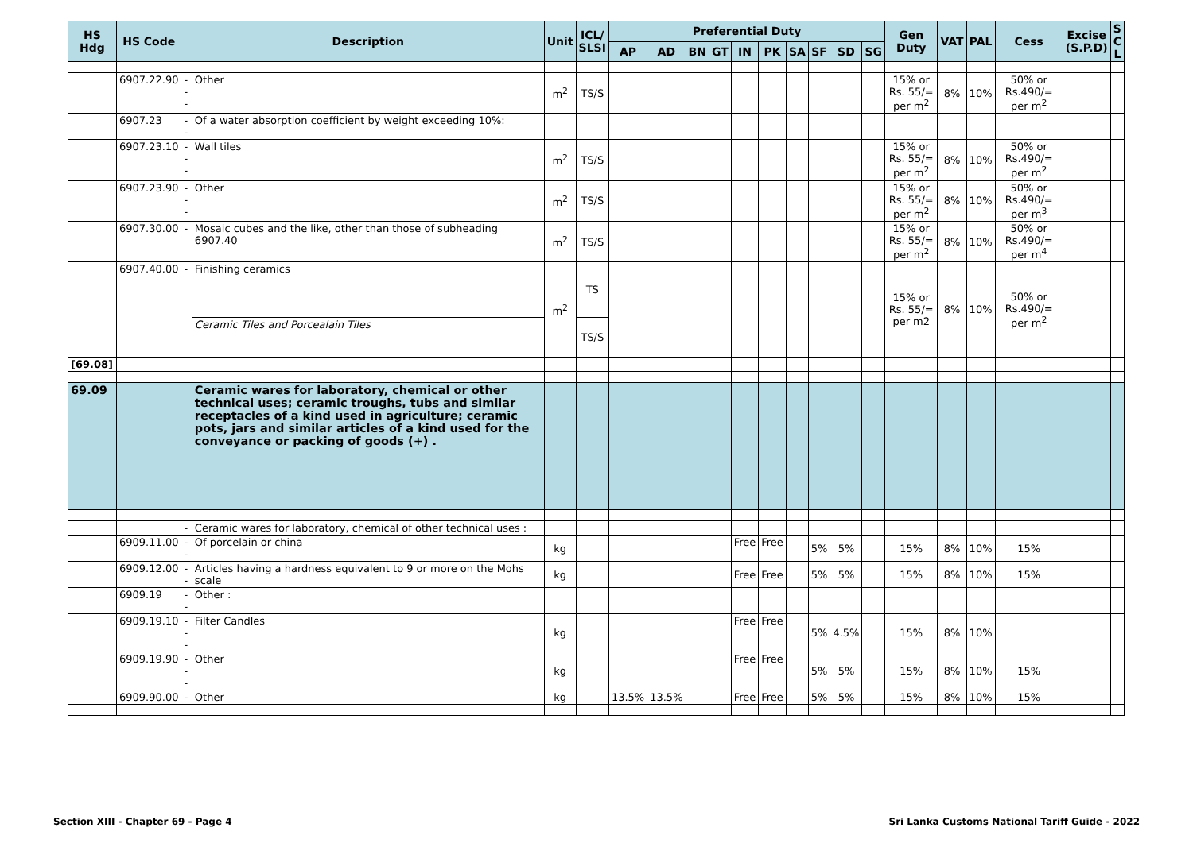| HS Hdg | HS Code | | Description | Unit | ICL/ SLSI | Preferential Duty | | | | | | | | | | Gen Duty | VAT | PAL | Cess | Excise (S.P.D) | S C L |
| --- | --- | --- | --- | --- | --- | --- | --- | --- | --- | --- | --- | --- | --- | --- | --- | --- | --- | --- | --- | --- | --- |
| | | | | | | AP | AD | BN | GT | IN | PK | SA | SF | SD | SG | | | | | | |
| | 6907.22.90 | --- | Other | m<sup>2</sup> | TS/S | | | | | | | | | | | 15% or Rs. 55/= per m<sup>2</sup> | 8% | 10% | 50% or Rs.490/= per m<sup>2</sup> | | |
| | 6907.23 | -- | Of a water absorption coefficient by weight exceeding 10%: | | | | | | | | | | | | | | | | | | |
| | 6907.23.10 | --- | Wall tiles | m<sup>2</sup> | TS/S | | | | | | | | | | | 15% or Rs. 55/= per m<sup>2</sup> | 8% | 10% | 50% or Rs.490/= per m<sup>2</sup> | | |
| | 6907.23.90 | --- | Other | m<sup>2</sup> | TS/S | | | | | | | | | | | 15% or Rs. 55/= per m<sup>2</sup> | 8% | 10% | 50% or Rs.490/= per m<sup>3</sup> | | |
| | 6907.30.00 | - | Mosaic cubes and the like, other than those of subheading 6907.40 | m<sup>2</sup> | TS/S | | | | | | | | | | | 15% or Rs. 55/= per m<sup>2</sup> | 8% | 10% | 50% or Rs.490/= per m<sup>4</sup> | | |
| | 6907.40.00 | - | Finishing ceramics | m<sup>2</sup> | TS | | | | | | | | | | | 15% or Rs. 55/= per m2 | 8% | 10% | 50% or Rs.490/= per m<sup>2</sup> | | |
| | | | Ceramic Tiles and Porcealain Tiles | | TS/S | | | | | | | | | | | | | | | | |
| [69.08] | | | | | | | | | | | | | | | | | | | | | |
| 69.09 | | | Ceramic wares for laboratory, chemical or other technical uses; ceramic troughs, tubs and similar receptacles of a kind used in agriculture; ceramic pots, jars and similar articles of a kind used for the conveyance or packing of goods (+) . | | | | | | | | | | | | | | | | | | |
| | | - | Ceramic wares for laboratory, chemical of other technical uses : | | | | | | | | | | | | | | | | | | |
| | 6909.11.00 | -- | Of porcelain or china | kg | | | | | | Free | Free | | 5% | 5% | | 15% | 8% | 10% | 15% | | |
| | 6909.12.00 | -- | Articles having a hardness equivalent to 9 or more on the Mohs scale | kg | | | | | | Free | Free | | 5% | 5% | | 15% | 8% | 10% | 15% | | |
| | 6909.19 | -- | Other : | | | | | | | | | | | | | | | | | | |
| | 6909.19.10 | --- | Filter Candles | kg | | | | | | Free | Free | | 5% | 4.5% | | 15% | 8% | 10% | | | |
| | 6909.19.90 | --- | Other | kg | | | | | | Free | Free | | 5% | 5% | | 15% | 8% | 10% | 15% | | |
| | 6909.90.00 | - | Other | kg | | 13.5% | 13.5% | | | Free | Free | | 5% | 5% | | 15% | 8% | 10% | 15% | | |
Section XIII - Chapter 69 - Page 4 Sri Lanka Customs National Tariff Guide - 2022